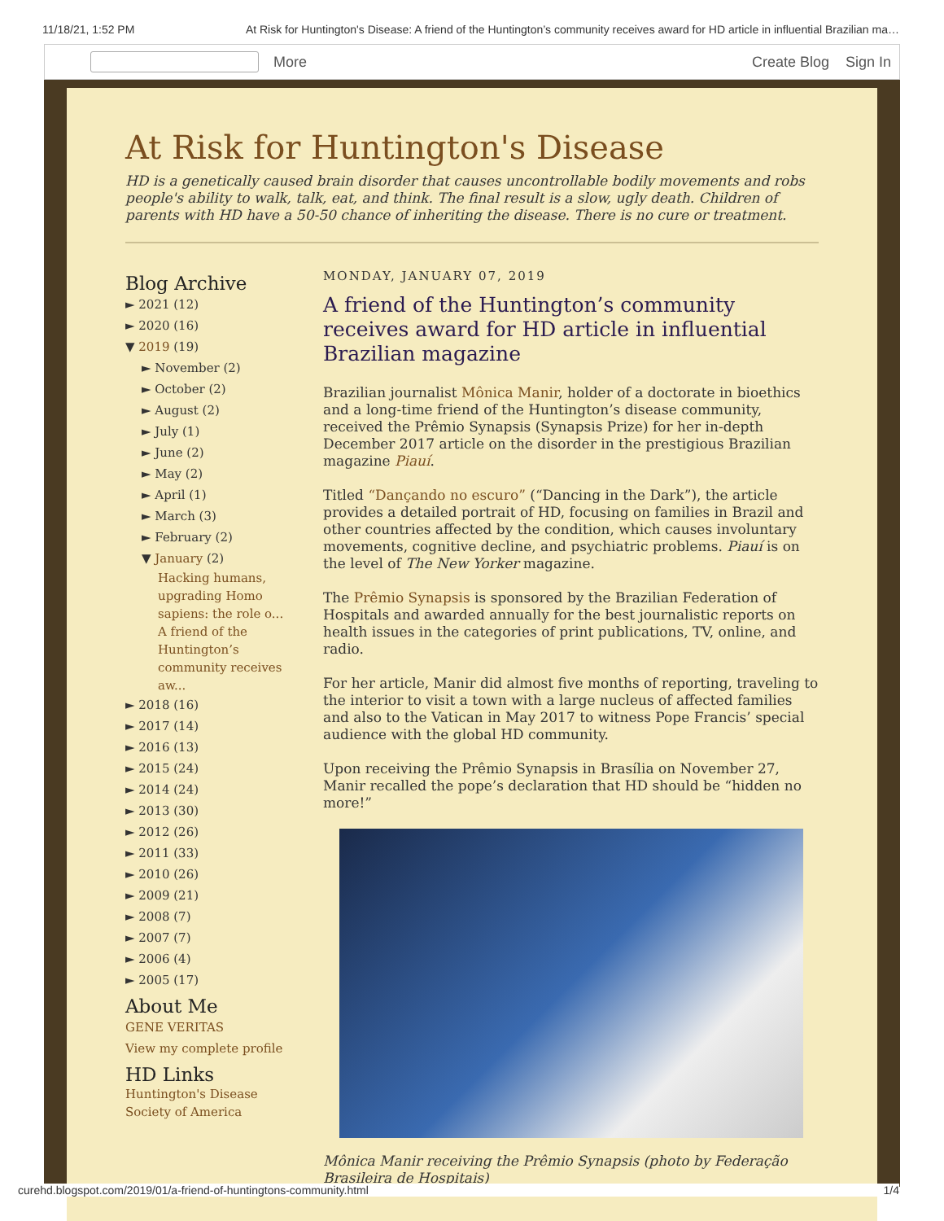11/18/21, 1:52 PM At Risk for Huntington's Disease: A friend of the Huntington’s community receives award for HD article in influential Brazilian ma…
More Create Blog Sign In
At Risk for Huntington's Disease
HD is a genetically caused brain disorder that causes uncontrollable bodily movements and robs people's ability to walk, talk, eat, and think. The final result is a slow, ugly death. Children of parents with HD have a 50-50 chance of inheriting the disease. There is no cure or treatment.
Blog Archive
► 2021 (12)
► 2020 (16)
▼ 2019 (19)
► November (2)
► October (2)
► August (2)
► July (1)
► June (2)
► May (2)
► April (1)
► March (3)
► February (2)
▼ January (2)
Hacking humans, upgrading Homo sapiens: the role o...
A friend of the Huntington’s community receives aw...
► 2018 (16)
► 2017 (14)
► 2016 (13)
► 2015 (24)
► 2014 (24)
► 2013 (30)
► 2012 (26)
► 2011 (33)
► 2010 (26)
► 2009 (21)
► 2008 (7)
► 2007 (7)
► 2006 (4)
► 2005 (17)
About Me
GENE VERITAS
View my complete profile
HD Links
Huntington's Disease Society of America
MONDAY, JANUARY 07, 2019
A friend of the Huntington’s community receives award for HD article in influential Brazilian magazine
Brazilian journalist Mônica Manir, holder of a doctorate in bioethics and a long-time friend of the Huntington’s disease community, received the Prêmio Synapsis (Synapsis Prize) for her in-depth December 2017 article on the disorder in the prestigious Brazilian magazine Piauí.
Titled “Dançando no escuro” (“Dancing in the Dark”), the article provides a detailed portrait of HD, focusing on families in Brazil and other countries affected by the condition, which causes involuntary movements, cognitive decline, and psychiatric problems. Piauí is on the level of The New Yorker magazine.
The Prêmio Synapsis is sponsored by the Brazilian Federation of Hospitals and awarded annually for the best journalistic reports on health issues in the categories of print publications, TV, online, and radio.
For her article, Manir did almost five months of reporting, traveling to the interior to visit a town with a large nucleus of affected families and also to the Vatican in May 2017 to witness Pope Francis’ special audience with the global HD community.
Upon receiving the Prêmio Synapsis in Brasília on November 27, Manir recalled the pope’s declaration that HD should be “hidden no more!”
Mônica Manir receiving the Prêmio Synapsis (photo by Federação Brasileira de Hospitais)
curehd.blogspot.com/2019/01/a-friend-of-huntingtons-community.html 1/4